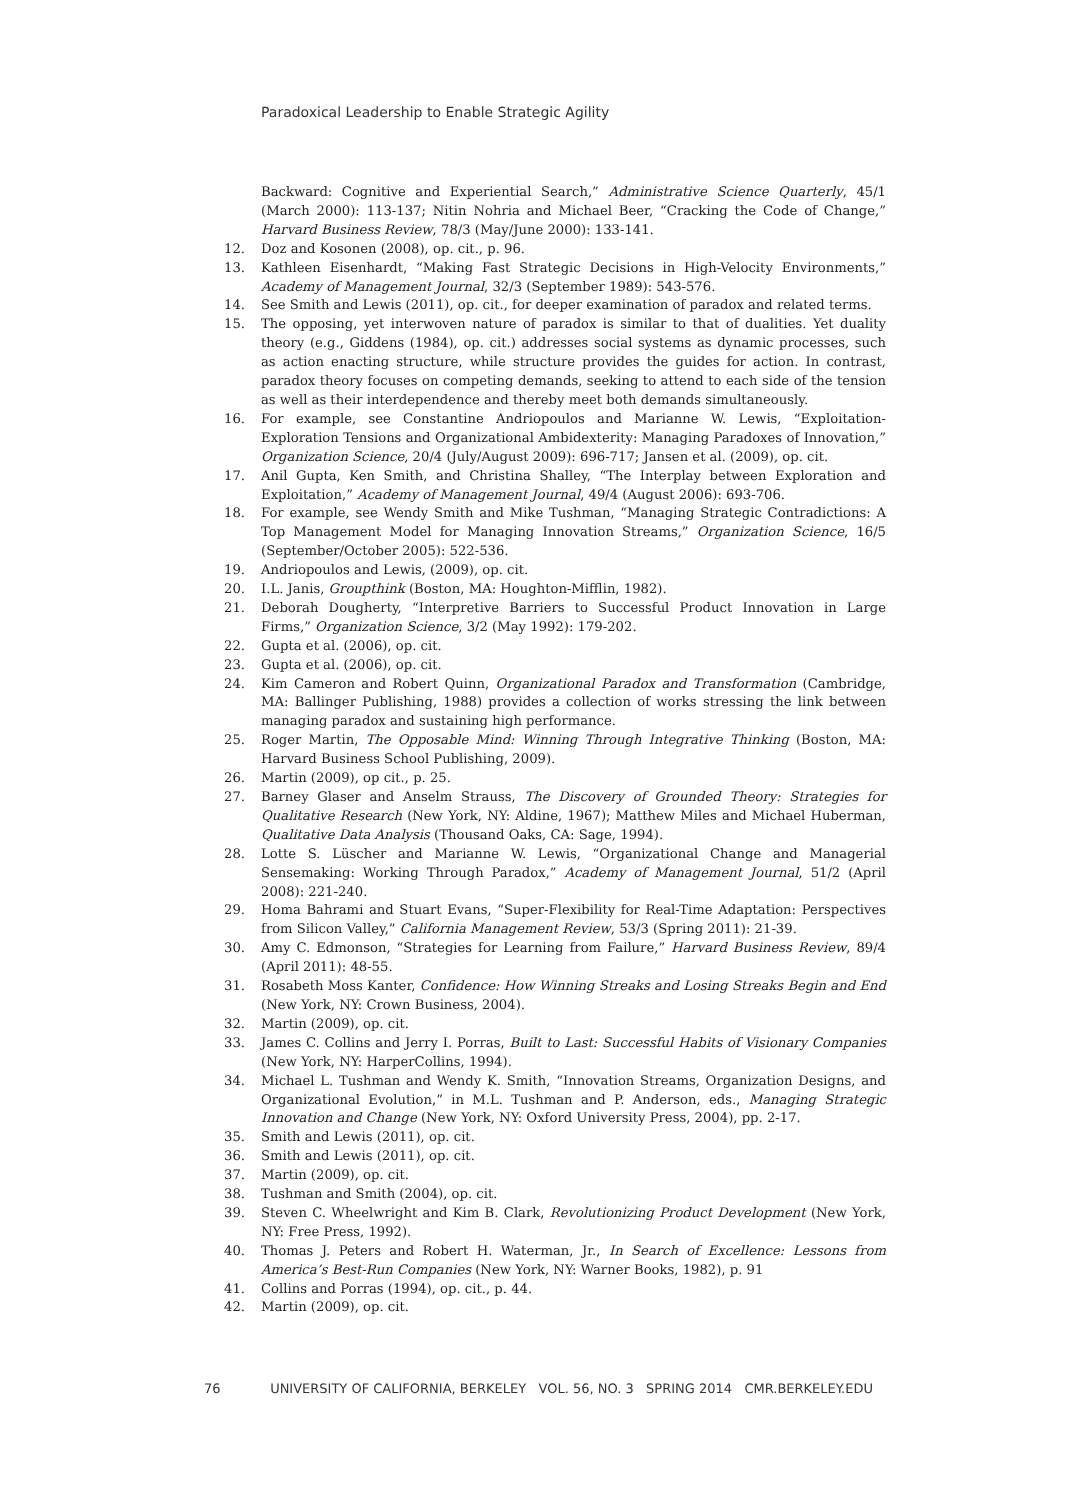Paradoxical Leadership to Enable Strategic Agility
Backward: Cognitive and Experiential Search,” Administrative Science Quarterly, 45/1 (March 2000): 113-137; Nitin Nohria and Michael Beer, “Cracking the Code of Change,” Harvard Business Review, 78/3 (May/June 2000): 133-141.
12. Doz and Kosonen (2008), op. cit., p. 96.
13. Kathleen Eisenhardt, “Making Fast Strategic Decisions in High-Velocity Environments,” Academy of Management Journal, 32/3 (September 1989): 543-576.
14. See Smith and Lewis (2011), op. cit., for deeper examination of paradox and related terms.
15. The opposing, yet interwoven nature of paradox is similar to that of dualities. Yet duality theory (e.g., Giddens (1984), op. cit.) addresses social systems as dynamic processes, such as action enacting structure, while structure provides the guides for action. In contrast, paradox theory focuses on competing demands, seeking to attend to each side of the tension as well as their interdependence and thereby meet both demands simultaneously.
16. For example, see Constantine Andriopoulos and Marianne W. Lewis, “Exploitation-Exploration Tensions and Organizational Ambidexterity: Managing Paradoxes of Innovation,” Organization Science, 20/4 (July/August 2009): 696-717; Jansen et al. (2009), op. cit.
17. Anil Gupta, Ken Smith, and Christina Shalley, “The Interplay between Exploration and Exploitation,” Academy of Management Journal, 49/4 (August 2006): 693-706.
18. For example, see Wendy Smith and Mike Tushman, “Managing Strategic Contradictions: A Top Management Model for Managing Innovation Streams,” Organization Science, 16/5 (September/October 2005): 522-536.
19. Andriopoulos and Lewis, (2009), op. cit.
20. I.L. Janis, Groupthink (Boston, MA: Houghton-Mifflin, 1982).
21. Deborah Dougherty, “Interpretive Barriers to Successful Product Innovation in Large Firms,” Organization Science, 3/2 (May 1992): 179-202.
22. Gupta et al. (2006), op. cit.
23. Gupta et al. (2006), op. cit.
24. Kim Cameron and Robert Quinn, Organizational Paradox and Transformation (Cambridge, MA: Ballinger Publishing, 1988) provides a collection of works stressing the link between managing paradox and sustaining high performance.
25. Roger Martin, The Opposable Mind: Winning Through Integrative Thinking (Boston, MA: Harvard Business School Publishing, 2009).
26. Martin (2009), op cit., p. 25.
27. Barney Glaser and Anselm Strauss, The Discovery of Grounded Theory: Strategies for Qualitative Research (New York, NY: Aldine, 1967); Matthew Miles and Michael Huberman, Qualitative Data Analysis (Thousand Oaks, CA: Sage, 1994).
28. Lotte S. Lüscher and Marianne W. Lewis, “Organizational Change and Managerial Sensemaking: Working Through Paradox,” Academy of Management Journal, 51/2 (April 2008): 221-240.
29. Homa Bahrami and Stuart Evans, “Super-Flexibility for Real-Time Adaptation: Perspectives from Silicon Valley,” California Management Review, 53/3 (Spring 2011): 21-39.
30. Amy C. Edmonson, “Strategies for Learning from Failure,” Harvard Business Review, 89/4 (April 2011): 48-55.
31. Rosabeth Moss Kanter, Confidence: How Winning Streaks and Losing Streaks Begin and End (New York, NY: Crown Business, 2004).
32. Martin (2009), op. cit.
33. James C. Collins and Jerry I. Porras, Built to Last: Successful Habits of Visionary Companies (New York, NY: HarperCollins, 1994).
34. Michael L. Tushman and Wendy K. Smith, “Innovation Streams, Organization Designs, and Organizational Evolution,” in M.L. Tushman and P. Anderson, eds., Managing Strategic Innovation and Change (New York, NY: Oxford University Press, 2004), pp. 2-17.
35. Smith and Lewis (2011), op. cit.
36. Smith and Lewis (2011), op. cit.
37. Martin (2009), op. cit.
38. Tushman and Smith (2004), op. cit.
39. Steven C. Wheelwright and Kim B. Clark, Revolutionizing Product Development (New York, NY: Free Press, 1992).
40. Thomas J. Peters and Robert H. Waterman, Jr., In Search of Excellence: Lessons from America’s Best-Run Companies (New York, NY: Warner Books, 1982), p. 91
41. Collins and Porras (1994), op. cit., p. 44.
42. Martin (2009), op. cit.
76 UNIVERSITY OF CALIFORNIA, BERKELEY VOL. 56, NO. 3 SPRING 2014 CMR.BERKELEY.EDU